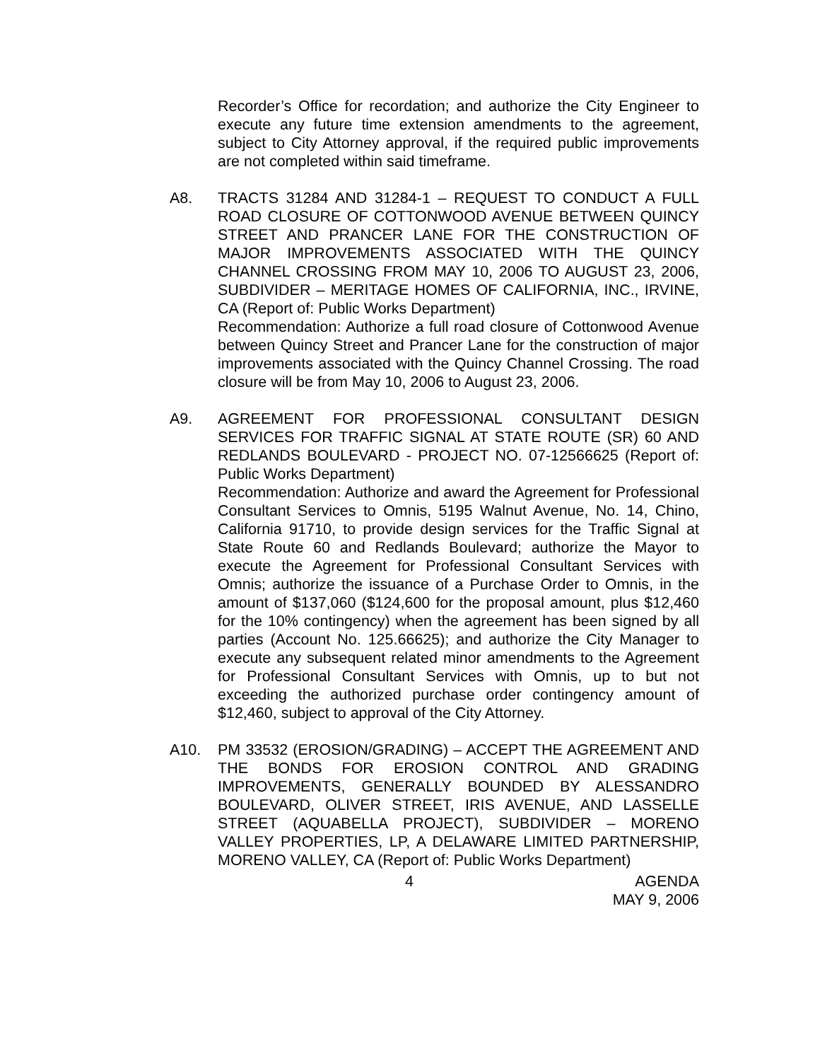Recorder’s Office for recordation; and authorize the City Engineer to execute any future time extension amendments to the agreement, subject to City Attorney approval, if the required public improvements are not completed within said timeframe.
A8. TRACTS 31284 AND 31284-1 – REQUEST TO CONDUCT A FULL ROAD CLOSURE OF COTTONWOOD AVENUE BETWEEN QUINCY STREET AND PRANCER LANE FOR THE CONSTRUCTION OF MAJOR IMPROVEMENTS ASSOCIATED WITH THE QUINCY CHANNEL CROSSING FROM MAY 10, 2006 TO AUGUST 23, 2006, SUBDIVIDER – MERITAGE HOMES OF CALIFORNIA, INC., IRVINE, CA (Report of: Public Works Department)
Recommendation: Authorize a full road closure of Cottonwood Avenue between Quincy Street and Prancer Lane for the construction of major improvements associated with the Quincy Channel Crossing. The road closure will be from May 10, 2006 to August 23, 2006.
A9. AGREEMENT FOR PROFESSIONAL CONSULTANT DESIGN SERVICES FOR TRAFFIC SIGNAL AT STATE ROUTE (SR) 60 AND REDLANDS BOULEVARD - PROJECT NO. 07-12566625 (Report of: Public Works Department)
Recommendation: Authorize and award the Agreement for Professional Consultant Services to Omnis, 5195 Walnut Avenue, No. 14, Chino, California 91710, to provide design services for the Traffic Signal at State Route 60 and Redlands Boulevard; authorize the Mayor to execute the Agreement for Professional Consultant Services with Omnis; authorize the issuance of a Purchase Order to Omnis, in the amount of $137,060 ($124,600 for the proposal amount, plus $12,460 for the 10% contingency) when the agreement has been signed by all parties (Account No. 125.66625); and authorize the City Manager to execute any subsequent related minor amendments to the Agreement for Professional Consultant Services with Omnis, up to but not exceeding the authorized purchase order contingency amount of $12,460, subject to approval of the City Attorney.
A10. PM 33532 (EROSION/GRADING) – ACCEPT THE AGREEMENT AND THE BONDS FOR EROSION CONTROL AND GRADING IMPROVEMENTS, GENERALLY BOUNDED BY ALESSANDRO BOULEVARD, OLIVER STREET, IRIS AVENUE, AND LASSELLE STREET (AQUABELLA PROJECT), SUBDIVIDER – MORENO VALLEY PROPERTIES, LP, A DELAWARE LIMITED PARTNERSHIP, MORENO VALLEY, CA (Report of: Public Works Department)
4 AGENDA
MAY 9, 2006